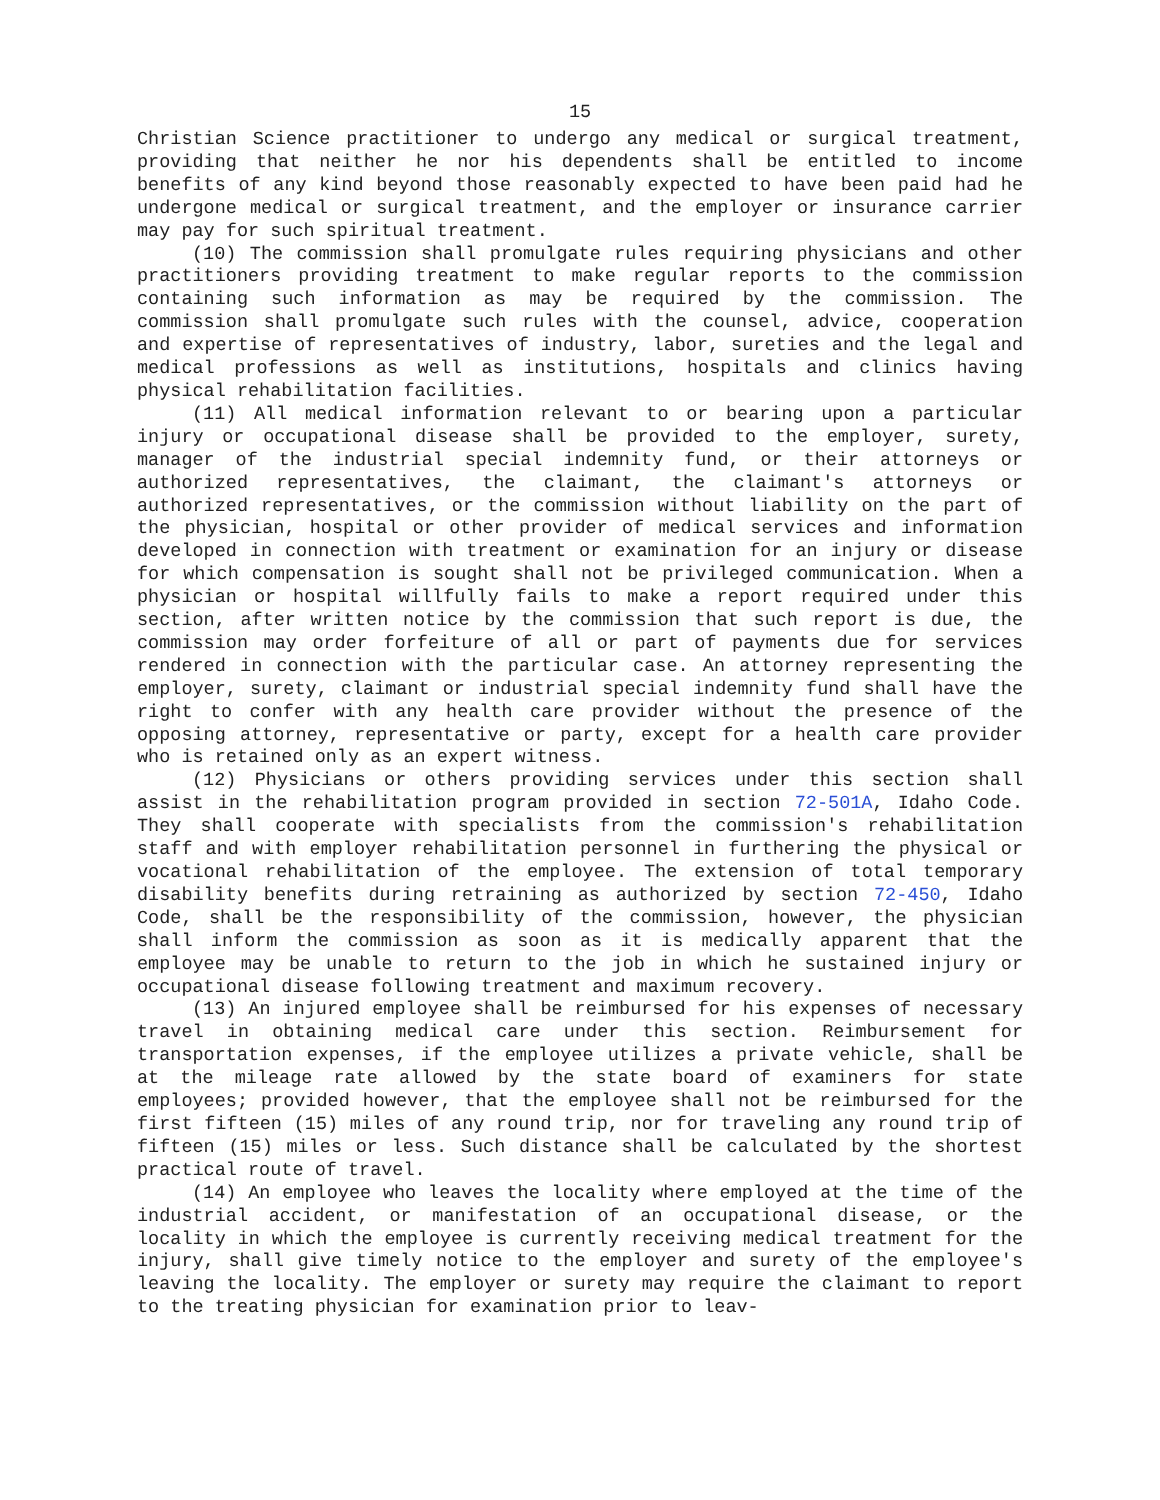15
Christian Science practitioner to undergo any medical or surgical treatment, providing that neither he nor his dependents shall be entitled to income benefits of any kind beyond those reasonably expected to have been paid had he undergone medical or surgical treatment, and the employer or insurance carrier may pay for such spiritual treatment.
(10) The commission shall promulgate rules requiring physicians and other practitioners providing treatment to make regular reports to the commission containing such information as may be required by the commission. The commission shall promulgate such rules with the counsel, advice, cooperation and expertise of representatives of industry, labor, sureties and the legal and medical professions as well as institutions, hospitals and clinics having physical rehabilitation facilities.
(11) All medical information relevant to or bearing upon a particular injury or occupational disease shall be provided to the employer, surety, manager of the industrial special indemnity fund, or their attorneys or authorized representatives, the claimant, the claimant's attorneys or authorized representatives, or the commission without liability on the part of the physician, hospital or other provider of medical services and information developed in connection with treatment or examination for an injury or disease for which compensation is sought shall not be privileged communication. When a physician or hospital willfully fails to make a report required under this section, after written notice by the commission that such report is due, the commission may order forfeiture of all or part of payments due for services rendered in connection with the particular case. An attorney representing the employer, surety, claimant or industrial special indemnity fund shall have the right to confer with any health care provider without the presence of the opposing attorney, representative or party, except for a health care provider who is retained only as an expert witness.
(12) Physicians or others providing services under this section shall assist in the rehabilitation program provided in section 72-501A, Idaho Code. They shall cooperate with specialists from the commission's rehabilitation staff and with employer rehabilitation personnel in furthering the physical or vocational rehabilitation of the employee. The extension of total temporary disability benefits during retraining as authorized by section 72-450, Idaho Code, shall be the responsibility of the commission, however, the physician shall inform the commission as soon as it is medically apparent that the employee may be unable to return to the job in which he sustained injury or occupational disease following treatment and maximum recovery.
(13) An injured employee shall be reimbursed for his expenses of necessary travel in obtaining medical care under this section. Reimbursement for transportation expenses, if the employee utilizes a private vehicle, shall be at the mileage rate allowed by the state board of examiners for state employees; provided however, that the employee shall not be reimbursed for the first fifteen (15) miles of any round trip, nor for traveling any round trip of fifteen (15) miles or less. Such distance shall be calculated by the shortest practical route of travel.
(14) An employee who leaves the locality where employed at the time of the industrial accident, or manifestation of an occupational disease, or the locality in which the employee is currently receiving medical treatment for the injury, shall give timely notice to the employer and surety of the employee's leaving the locality. The employer or surety may require the claimant to report to the treating physician for examination prior to leav-